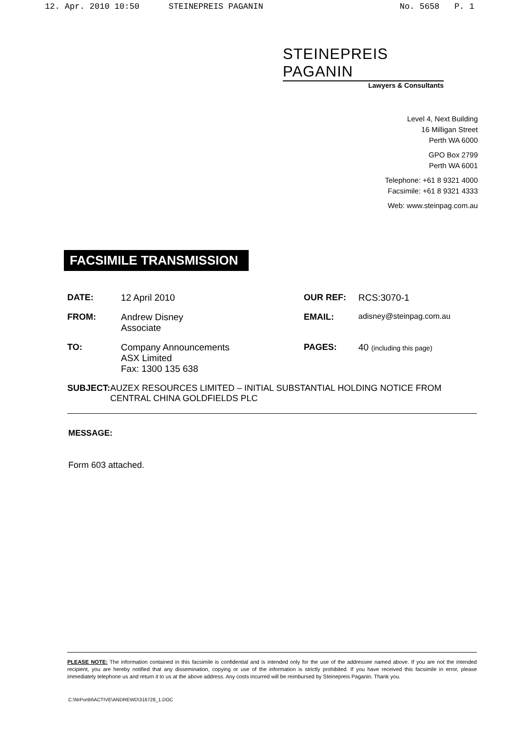12. Apr. 2010 10:50 STEINEPREIS PAGANIN No. 5658 P. 1
STEINEPREIS PAGANIN
Lawyers & Consultants
Level 4, Next Building
16 Milligan Street
Perth WA 6000
GPO Box 2799
Perth WA 6001
Telephone: +61 8 9321 4000
Facsimile: +61 8 9321 4333
Web: www.steinpag.com.au
FACSIMILE TRANSMISSION
| DATE: | 12 April 2010 | OUR REF: | RCS:3070-1 |
| FROM: | Andrew Disney Associate | EMAIL: | adisney@steinpag.com.au |
| TO: | Company Announcements ASX Limited Fax: 1300 135 638 | PAGES: | 40 (including this page) |
SUBJECT: AUZEX RESOURCES LIMITED – INITIAL SUBSTANTIAL HOLDING NOTICE FROM CENTRAL CHINA GOLDFIELDS PLC
MESSAGE:
Form 603 attached.
PLEASE NOTE: The information contained in this facsimile is confidential and is intended only for the use of the addressee named above. If you are not the intended recipient, you are hereby notified that any dissemination, copying or use of the information is strictly prohibited. If you have received this facsimile in error, please immediately telephone us and return it to us at the above address. Any costs incurred will be reimbursed by Steinepreis Paganin. Thank you.
C:\NrPortbl\ACTIVE\ANDREWD\316728_1.DOC